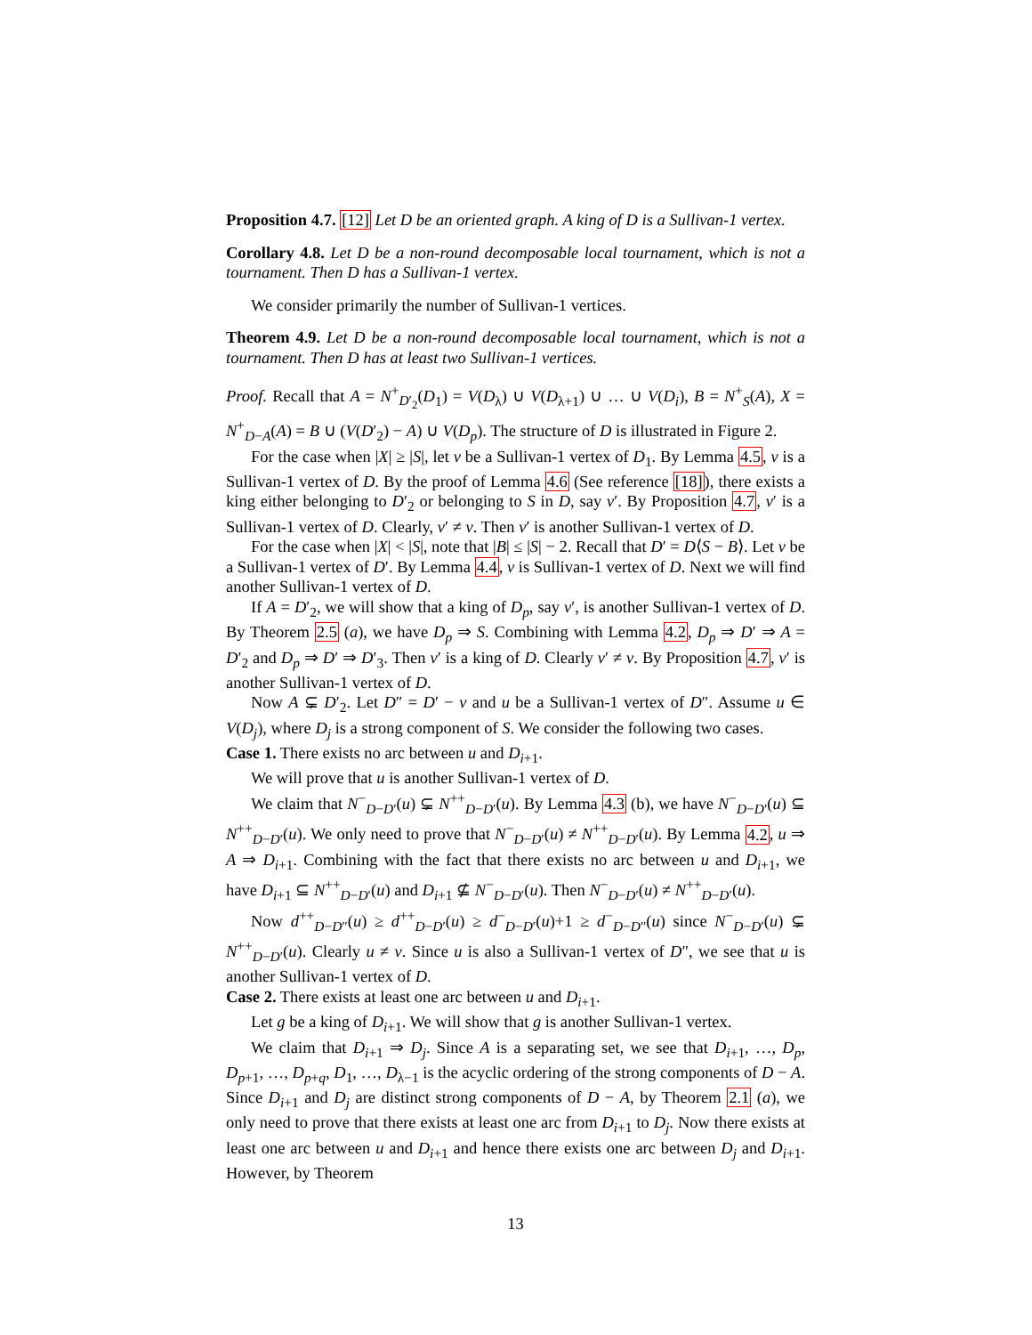Proposition 4.7. [12] Let D be an oriented graph. A king of D is a Sullivan-1 vertex.
Corollary 4.8. Let D be a non-round decomposable local tournament, which is not a tournament. Then D has a Sullivan-1 vertex.
We consider primarily the number of Sullivan-1 vertices.
Theorem 4.9. Let D be a non-round decomposable local tournament, which is not a tournament. Then D has at least two Sullivan-1 vertices.
Proof. Recall that A = N<sup>+</sup><sub>D′<sub>2</sub></sub>(D<sub>1</sub>) = V(D<sub>λ</sub>) ∪ V(D<sub>λ+1</sub>) ∪ … ∪ V(D<sub>i</sub>), B = N<sup>+</sup><sub>S</sub>(A), X = N<sup>+</sup><sub>D−A</sub>(A) = B ∪ (V(D′<sub>2</sub>) − A) ∪ V(D<sub>p</sub>). The structure of D is illustrated in Figure 2.
For the case when |X| ≥ |S|, let v be a Sullivan-1 vertex of D<sub>1</sub>. By Lemma 4.5, v is a Sullivan-1 vertex of D. By the proof of Lemma 4.6 (See reference [18]), there exists a king either belonging to D′<sub>2</sub> or belonging to S in D, say v′. By Proposition 4.7, v′ is a Sullivan-1 vertex of D. Clearly, v′ ≠ v. Then v′ is another Sullivan-1 vertex of D.
For the case when |X| < |S|, note that |B| ≤ |S| − 2. Recall that D′ = D⟨S − B⟩. Let v be a Sullivan-1 vertex of D′. By Lemma 4.4, v is Sullivan-1 vertex of D. Next we will find another Sullivan-1 vertex of D.
If A = D′<sub>2</sub>, we will show that a king of D<sub>p</sub>, say v′, is another Sullivan-1 vertex of D. By Theorem 2.5 (a), we have D<sub>p</sub> ⇒ S. Combining with Lemma 4.2, D<sub>p</sub> ⇒ D′ ⇒ A = D′<sub>2</sub> and D<sub>p</sub> ⇒ D′ ⇒ D′<sub>3</sub>. Then v′ is a king of D. Clearly v′ ≠ v. By Proposition 4.7, v′ is another Sullivan-1 vertex of D.
Now A ⊊ D′<sub>2</sub>. Let D″ = D′ − v and u be a Sullivan-1 vertex of D″. Assume u ∈ V(D<sub>j</sub>), where D<sub>j</sub> is a strong component of S. We consider the following two cases.
Case 1. There exists no arc between u and D<sub>i+1</sub>.
We will prove that u is another Sullivan-1 vertex of D.
We claim that N<sup>−</sup><sub>D−D′</sub>(u) ⊊ N<sup>++</sup><sub>D−D′</sub>(u). By Lemma 4.3 (b), we have N<sup>−</sup><sub>D−D′</sub>(u) ⊆ N<sup>++</sup><sub>D−D′</sub>(u). We only need to prove that N<sup>−</sup><sub>D−D′</sub>(u) ≠ N<sup>++</sup><sub>D−D′</sub>(u). By Lemma 4.2, u ⇒ A ⇒ D<sub>i+1</sub>. Combining with the fact that there exists no arc between u and D<sub>i+1</sub>, we have D<sub>i+1</sub> ⊆ N<sup>++</sup><sub>D−D′</sub>(u) and D<sub>i+1</sub> ⊈ N<sup>−</sup><sub>D−D′</sub>(u). Then N<sup>−</sup><sub>D−D′</sub>(u) ≠ N<sup>++</sup><sub>D−D′</sub>(u).
Now d<sup>++</sup><sub>D−D″</sub>(u) ≥ d<sup>++</sup><sub>D−D′</sub>(u) ≥ d<sup>−</sup><sub>D−D′</sub>(u)+1 ≥ d<sup>−</sup><sub>D−D″</sub>(u) since N<sup>−</sup><sub>D−D′</sub>(u) ⊊ N<sup>++</sup><sub>D−D′</sub>(u). Clearly u ≠ v. Since u is also a Sullivan-1 vertex of D″, we see that u is another Sullivan-1 vertex of D.
Case 2. There exists at least one arc between u and D<sub>i+1</sub>.
Let g be a king of D<sub>i+1</sub>. We will show that g is another Sullivan-1 vertex.
We claim that D<sub>i+1</sub> ⇒ D<sub>j</sub>. Since A is a separating set, we see that D<sub>i+1</sub>, …, D<sub>p</sub>, D<sub>p+1</sub>, …, D<sub>p+q</sub>, D<sub>1</sub>, …, D<sub>λ−1</sub> is the acyclic ordering of the strong components of D − A. Since D<sub>i+1</sub> and D<sub>j</sub> are distinct strong components of D − A, by Theorem 2.1 (a), we only need to prove that there exists at least one arc from D<sub>i+1</sub> to D<sub>j</sub>. Now there exists at least one arc between u and D<sub>i+1</sub> and hence there exists one arc between D<sub>j</sub> and D<sub>i+1</sub>. However, by Theorem
13